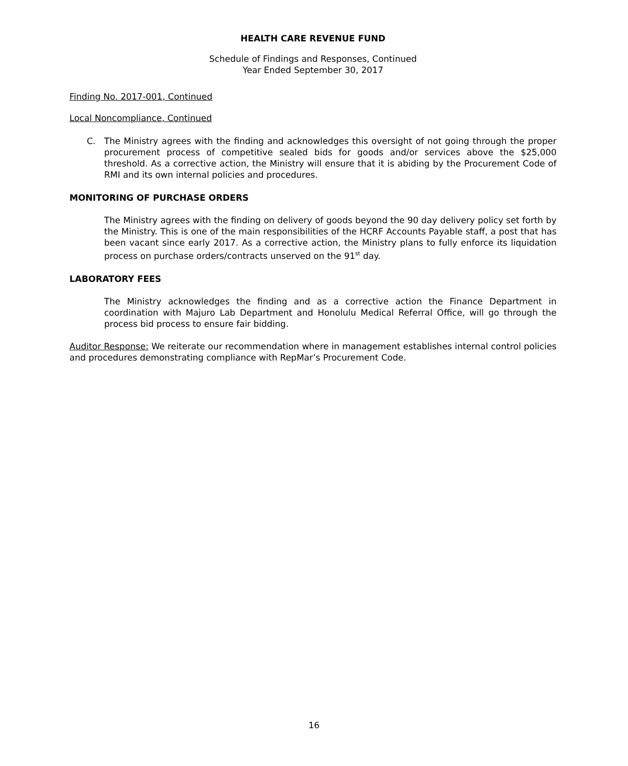HEALTH CARE REVENUE FUND
Schedule of Findings and Responses, Continued
Year Ended September 30, 2017
Finding No. 2017-001, Continued
Local Noncompliance, Continued
C. The Ministry agrees with the finding and acknowledges this oversight of not going through the proper procurement process of competitive sealed bids for goods and/or services above the $25,000 threshold. As a corrective action, the Ministry will ensure that it is abiding by the Procurement Code of RMI and its own internal policies and procedures.
MONITORING OF PURCHASE ORDERS
The Ministry agrees with the finding on delivery of goods beyond the 90 day delivery policy set forth by the Ministry. This is one of the main responsibilities of the HCRF Accounts Payable staff, a post that has been vacant since early 2017. As a corrective action, the Ministry plans to fully enforce its liquidation process on purchase orders/contracts unserved on the 91<sup>st</sup> day.
LABORATORY FEES
The Ministry acknowledges the finding and as a corrective action the Finance Department in coordination with Majuro Lab Department and Honolulu Medical Referral Office, will go through the process bid process to ensure fair bidding.
Auditor Response: We reiterate our recommendation where in management establishes internal control policies and procedures demonstrating compliance with RepMar’s Procurement Code.
16